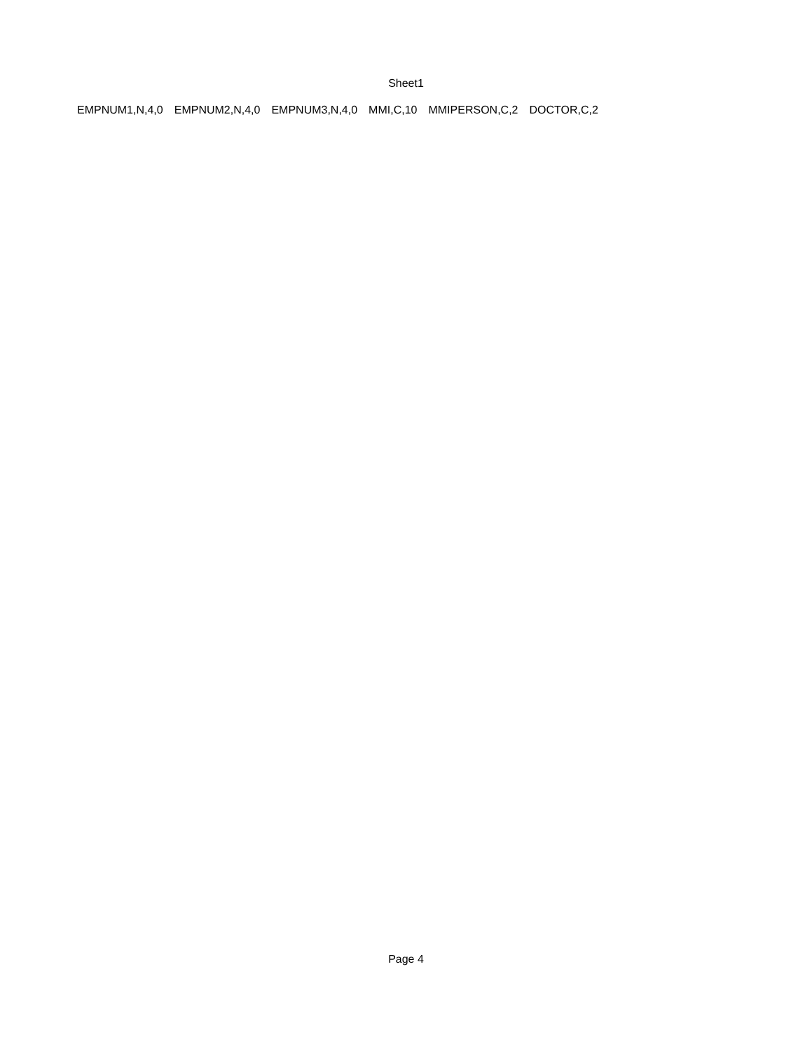Sheet1
| EMPNUM1,N,4,0 | EMPNUM2,N,4,0 | EMPNUM3,N,4,0 | MMI,C,10 | MMIPERSON,C,2 | DOCTOR,C,2 |
Page 4